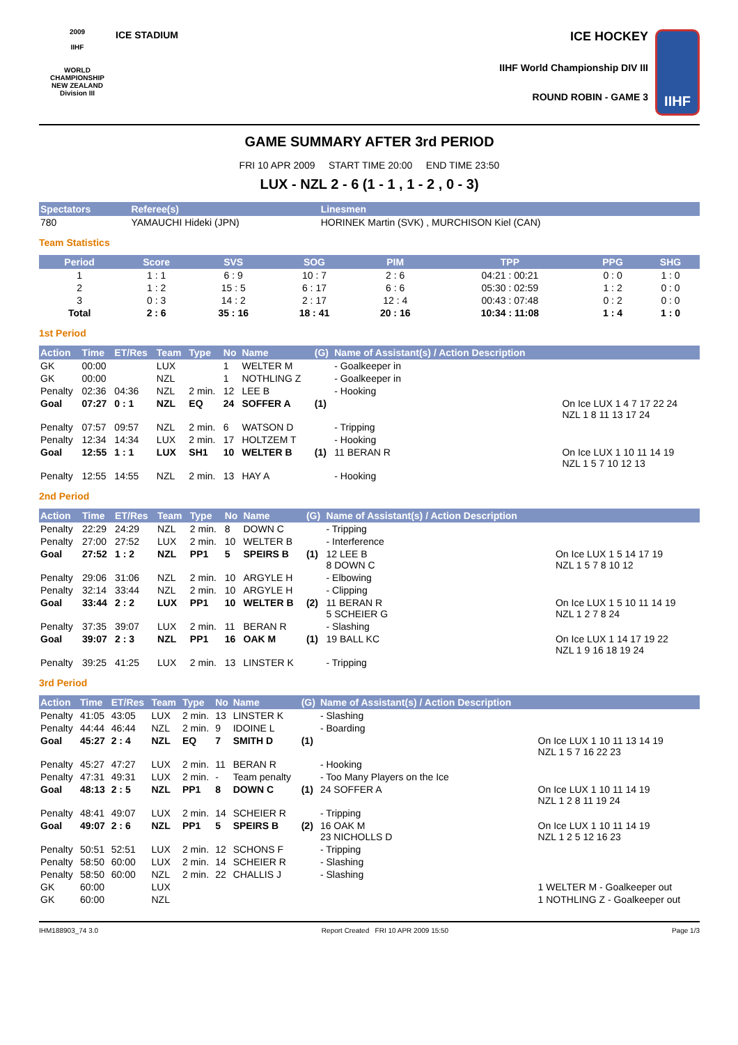2009
IIHF
WORLD
CHAMPIONSHIP
NEW ZEALAND
Division III
ICE STADIUM
ICE HOCKEY
IIHF World Championship DIV III
ROUND ROBIN - GAME 3
IIHF
GAME SUMMARY AFTER 3rd PERIOD
FRI 10 APR 2009 START TIME 20:00 END TIME 23:50
LUX - NZL 2 - 6 (1 - 1 , 1 - 2 , 0 - 3)
| Spectators | Referee(s) | Linesmen |
| --- | --- | --- |
| 780 | YAMAUCHI Hideki (JPN) | HORINEK Martin (SVK) , MURCHISON Kiel (CAN) |
Team Statistics
| Period | Score | SVS | SOG | PIM | TPP | PPG | SHG |
| --- | --- | --- | --- | --- | --- | --- | --- |
| 1 | 1 : 1 | 6 : 9 | 10 : 7 | 2 : 6 | 04:21 : 00:21 | 0 : 0 | 1 : 0 |
| 2 | 1 : 2 | 15 : 5 | 6 : 17 | 6 : 6 | 05:30 : 02:59 | 1 : 2 | 0 : 0 |
| 3 | 0 : 3 | 14 : 2 | 2 : 17 | 12 : 4 | 00:43 : 07:48 | 0 : 2 | 0 : 0 |
| Total | 2 : 6 | 35 : 16 | 18 : 41 | 20 : 16 | 10:34 : 11:08 | 1 : 4 | 1 : 0 |
1st Period
| Action | Time | ET/Res | Team | Type | No | Name | (G) | Name of Assistant(s) / Action Description | |
| --- | --- | --- | --- | --- | --- | --- | --- | --- | --- |
| GK | 00:00 | | LUX | | 1 | WELTER M | | - Goalkeeper in | |
| GK | 00:00 | | NZL | | 1 | NOTHLING Z | | - Goalkeeper in | |
| Penalty | 02:36 | 04:36 | NZL | 2 min. | 12 | LEE B | | - Hooking | |
| Goal | 07:27 | 0 : 1 | NZL | EQ | 24 | SOFFER A | (1) | | On Ice LUX 1 4 7 17 22 24 NZL 1 8 11 13 17 24 |
| Penalty | 07:57 | 09:57 | NZL | 2 min. | 6 | WATSON D | | - Tripping | |
| Penalty | 12:34 | 14:34 | LUX | 2 min. | 17 | HOLTZEM T | | - Hooking | |
| Goal | 12:55 | 1 : 1 | LUX | SH1 | 10 | WELTER B | (1) | 11 BERAN R | On Ice LUX 1 10 11 14 19 NZL 1 5 7 10 12 13 |
| Penalty | 12:55 | 14:55 | NZL | 2 min. | 13 | HAY A | | - Hooking | |
2nd Period
| Action | Time | ET/Res | Team | Type | No | Name | (G) | Name of Assistant(s) / Action Description | |
| --- | --- | --- | --- | --- | --- | --- | --- | --- | --- |
| Penalty | 22:29 | 24:29 | NZL | 2 min. | 8 | DOWN C | | - Tripping | |
| Penalty | 27:00 | 27:52 | LUX | 2 min. | 10 | WELTER B | | - Interference | |
| Goal | 27:52 | 1 : 2 | NZL | PP1 | 5 | SPEIRS B | (1) | 12 LEE B 8 DOWN C | On Ice LUX 1 5 14 17 19 NZL 1 5 7 8 10 12 |
| Penalty | 29:06 | 31:06 | NZL | 2 min. | 10 | ARGYLE H | | - Elbowing | |
| Penalty | 32:14 | 33:44 | NZL | 2 min. | 10 | ARGYLE H | | - Clipping | |
| Goal | 33:44 | 2 : 2 | LUX | PP1 | 10 | WELTER B | (2) | 11 BERAN R 5 SCHEIER G | On Ice LUX 1 5 10 11 14 19 NZL 1 2 7 8 24 |
| Penalty | 37:35 | 39:07 | LUX | 2 min. | 11 | BERAN R | | - Slashing | |
| Goal | 39:07 | 2 : 3 | NZL | PP1 | 16 | OAK M | (1) | 19 BALL KC | On Ice LUX 1 14 17 19 22 NZL 1 9 16 18 19 24 |
| Penalty | 39:25 | 41:25 | LUX | 2 min. | 13 | LINSTER K | | - Tripping | |
3rd Period
| Action | Time | ET/Res | Team | Type | No | Name | (G) | Name of Assistant(s) / Action Description | |
| --- | --- | --- | --- | --- | --- | --- | --- | --- | --- |
| Penalty | 41:05 | 43:05 | LUX | 2 min. | 13 | LINSTER K | | - Slashing | |
| Penalty | 44:44 | 46:44 | NZL | 2 min. | 9 | IDOINE L | | - Boarding | |
| Goal | 45:27 | 2 : 4 | NZL | EQ | 7 | SMITH D | (1) | | On Ice LUX 1 10 11 13 14 19 NZL 1 5 7 16 22 23 |
| Penalty | 45:27 | 47:27 | LUX | 2 min. | 11 | BERAN R | | - Hooking | |
| Penalty | 47:31 | 49:31 | LUX | 2 min. | - | Team penalty | | - Too Many Players on the Ice | |
| Goal | 48:13 | 2 : 5 | NZL | PP1 | 8 | DOWN C | (1) | 24 SOFFER A | On Ice LUX 1 10 11 14 19 NZL 1 2 8 11 19 24 |
| Penalty | 48:41 | 49:07 | LUX | 2 min. | 14 | SCHEIER R | | - Tripping | |
| Goal | 49:07 | 2 : 6 | NZL | PP1 | 5 | SPEIRS B | (2) | 16 OAK M 23 NICHOLLS D | On Ice LUX 1 10 11 14 19 NZL 1 2 5 12 16 23 |
| Penalty | 50:51 | 52:51 | LUX | 2 min. | 12 | SCHONS F | | - Tripping | |
| Penalty | 58:50 | 60:00 | LUX | 2 min. | 14 | SCHEIER R | | - Slashing | |
| Penalty | 58:50 | 60:00 | NZL | 2 min. | 22 | CHALLIS J | | - Slashing | |
| GK | 60:00 | | LUX | | | | | | 1 WELTER M - Goalkeeper out |
| GK | 60:00 | | NZL | | | | | | 1 NOTHLING Z - Goalkeeper out |
IHM188903_74 3.0 Report Created FRI 10 APR 2009 15:50 Page 1/3